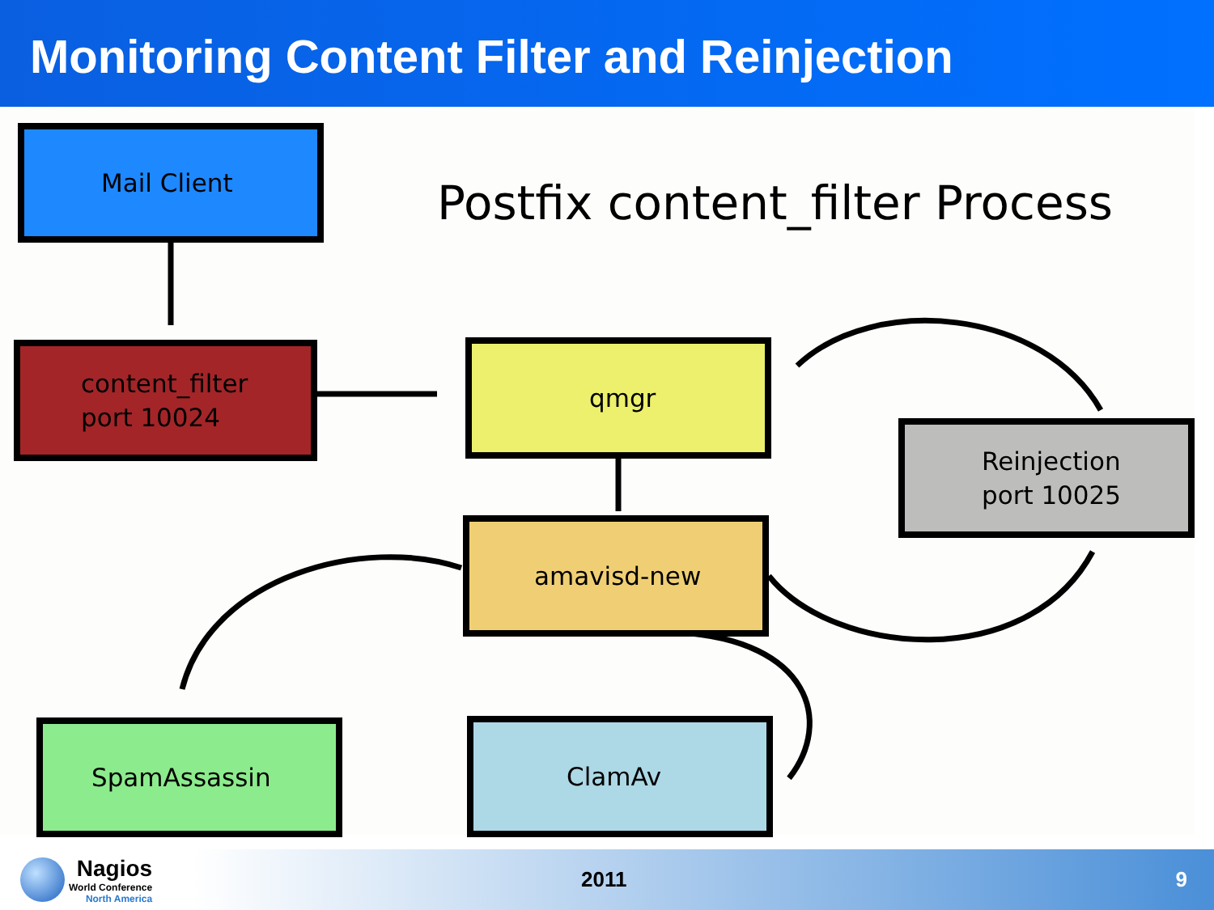Monitoring Content Filter and Reinjection
Mail Client
Postfix content_filter Process
content_filter
port 10024
qmgr
Reinjection
port 10025
amavisd-new
SpamAssassin ClamAv
Nagios
World Conference
North America
2011 9